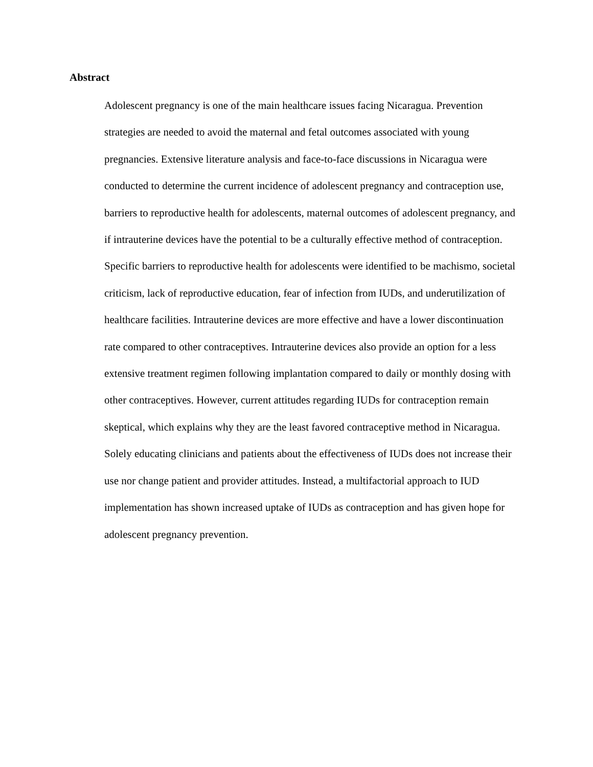Abstract
Adolescent pregnancy is one of the main healthcare issues facing Nicaragua. Prevention
strategies are needed to avoid the maternal and fetal outcomes associated with young
pregnancies. Extensive literature analysis and face-to-face discussions in Nicaragua were
conducted to determine the current incidence of adolescent pregnancy and contraception use,
barriers to reproductive health for adolescents, maternal outcomes of adolescent pregnancy, and
if intrauterine devices have the potential to be a culturally effective method of contraception.
Specific barriers to reproductive health for adolescents were identified to be machismo, societal
criticism, lack of reproductive education, fear of infection from IUDs, and underutilization of
healthcare facilities. Intrauterine devices are more effective and have a lower discontinuation
rate compared to other contraceptives. Intrauterine devices also provide an option for a less
extensive treatment regimen following implantation compared to daily or monthly dosing with
other contraceptives. However, current attitudes regarding IUDs for contraception remain
skeptical, which explains why they are the least favored contraceptive method in Nicaragua.
Solely educating clinicians and patients about the effectiveness of IUDs does not increase their
use nor change patient and provider attitudes. Instead, a multifactorial approach to IUD
implementation has shown increased uptake of IUDs as contraception and has given hope for
adolescent pregnancy prevention.